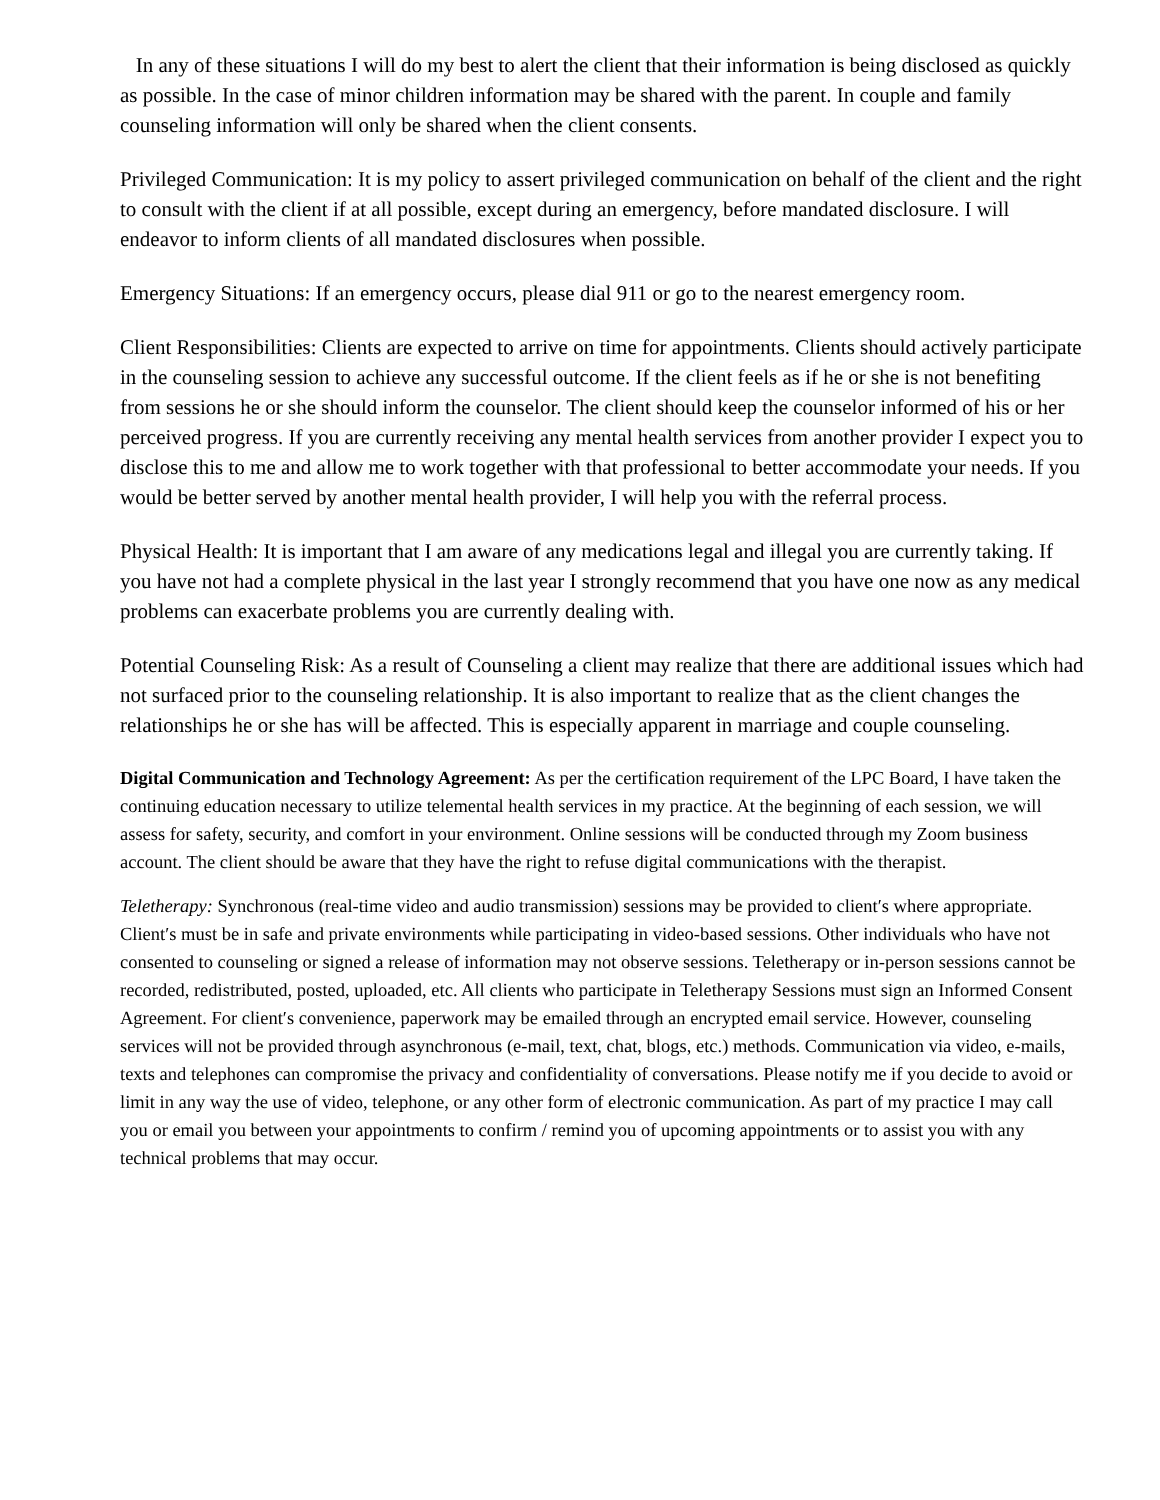In any of these situations I will do my best to alert the client that their information is being disclosed as quickly as possible. In the case of minor children information may be shared with the parent. In couple and family counseling information will only be shared when the client consents.
Privileged Communication: It is my policy to assert privileged communication on behalf of the client and the right to consult with the client if at all possible, except during an emergency, before mandated disclosure. I will endeavor to inform clients of all mandated disclosures when possible.
Emergency Situations: If an emergency occurs, please dial 911 or go to the nearest emergency room.
Client Responsibilities: Clients are expected to arrive on time for appointments. Clients should actively participate in the counseling session to achieve any successful outcome. If the client feels as if he or she is not benefiting from sessions he or she should inform the counselor. The client should keep the counselor informed of his or her perceived progress. If you are currently receiving any mental health services from another provider I expect you to disclose this to me and allow me to work together with that professional to better accommodate your needs. If you would be better served by another mental health provider, I will help you with the referral process.
Physical Health: It is important that I am aware of any medications legal and illegal you are currently taking. If you have not had a complete physical in the last year I strongly recommend that you have one now as any medical problems can exacerbate problems you are currently dealing with.
Potential Counseling Risk: As a result of Counseling a client may realize that there are additional issues which had not surfaced prior to the counseling relationship. It is also important to realize that as the client changes the relationships he or she has will be affected. This is especially apparent in marriage and couple counseling.
Digital Communication and Technology Agreement: As per the certification requirement of the LPC Board, I have taken the continuing education necessary to utilize telemental health services in my practice. At the beginning of each session, we will assess for safety, security, and comfort in your environment. Online sessions will be conducted through my Zoom business account. The client should be aware that they have the right to refuse digital communications with the therapist.
Teletherapy: Synchronous (real-time video and audio transmission) sessions may be provided to client′s where appropriate. Client′s must be in safe and private environments while participating in video-based sessions. Other individuals who have not consented to counseling or signed a release of information may not observe sessions. Teletherapy or in-person sessions cannot be recorded, redistributed, posted, uploaded, etc. All clients who participate in Teletherapy Sessions must sign an Informed Consent Agreement. For client′s convenience, paperwork may be emailed through an encrypted email service. However, counseling services will not be provided through asynchronous (e-mail, text, chat, blogs, etc.) methods. Communication via video, e-mails, texts and telephones can compromise the privacy and confidentiality of conversations. Please notify me if you decide to avoid or limit in any way the use of video, telephone, or any other form of electronic communication. As part of my practice I may call you or email you between your appointments to confirm / remind you of upcoming appointments or to assist you with any technical problems that may occur.